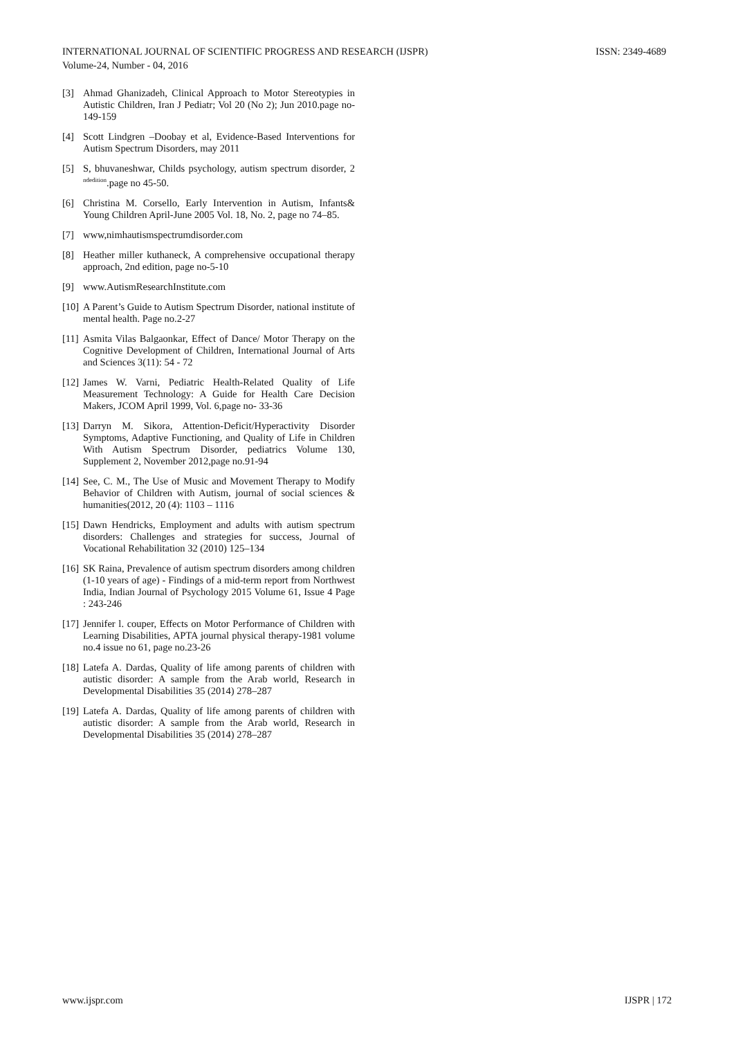INTERNATIONAL JOURNAL OF SCIENTIFIC PROGRESS AND RESEARCH (IJSPR)
Volume-24, Number - 04, 2016
ISSN: 2349-4689
[3] Ahmad Ghanizadeh, Clinical Approach to Motor Stereotypies in Autistic Children, Iran J Pediatr; Vol 20 (No 2); Jun 2010.page no- 149-159
[4] Scott Lindgren –Doobay et al, Evidence-Based Interventions for Autism Spectrum Disorders, may 2011
[5] S, bhuvaneshwar, Childs psychology, autism spectrum disorder, 2 <sup>ndedition</sup>.page no 45-50.
[6] Christina M. Corsello, Early Intervention in Autism, Infants& Young Children April-June 2005 Vol. 18, No. 2, page no 74–85.
[7] www,nimhautismspectrumdisorder.com
[8] Heather miller kuthaneck, A comprehensive occupational therapy approach, 2nd edition, page no-5-10
[9] www.AutismResearchInstitute.com
[10] A Parent’s Guide to Autism Spectrum Disorder, national institute of mental health. Page no.2-27
[11] Asmita Vilas Balgaonkar, Effect of Dance/ Motor Therapy on the Cognitive Development of Children, International Journal of Arts and Sciences 3(11): 54 - 72
[12] James W. Varni, Pediatric Health-Related Quality of Life Measurement Technology: A Guide for Health Care Decision Makers, JCOM April 1999, Vol. 6,page no- 33-36
[13] Darryn M. Sikora, Attention-Deficit/Hyperactivity Disorder Symptoms, Adaptive Functioning, and Quality of Life in Children With Autism Spectrum Disorder, pediatrics Volume 130, Supplement 2, November 2012,page no.91-94
[14] See, C. M., The Use of Music and Movement Therapy to Modify Behavior of Children with Autism, journal of social sciences & humanities(2012, 20 (4): 1103 – 1116
[15] Dawn Hendricks, Employment and adults with autism spectrum disorders: Challenges and strategies for success, Journal of Vocational Rehabilitation 32 (2010) 125–134
[16] SK Raina, Prevalence of autism spectrum disorders among children (1-10 years of age) - Findings of a mid-term report from Northwest India, Indian Journal of Psychology 2015 Volume 61, Issue 4 Page : 243-246
[17] Jennifer l. couper, Effects on Motor Performance of Children with Learning Disabilities, APTA journal physical therapy-1981 volume no.4 issue no 61, page no.23-26
[18] Latefa A. Dardas, Quality of life among parents of children with autistic disorder: A sample from the Arab world, Research in Developmental Disabilities 35 (2014) 278–287
[19] Latefa A. Dardas, Quality of life among parents of children with autistic disorder: A sample from the Arab world, Research in Developmental Disabilities 35 (2014) 278–287
www.ijspr.com IJSPR | 172